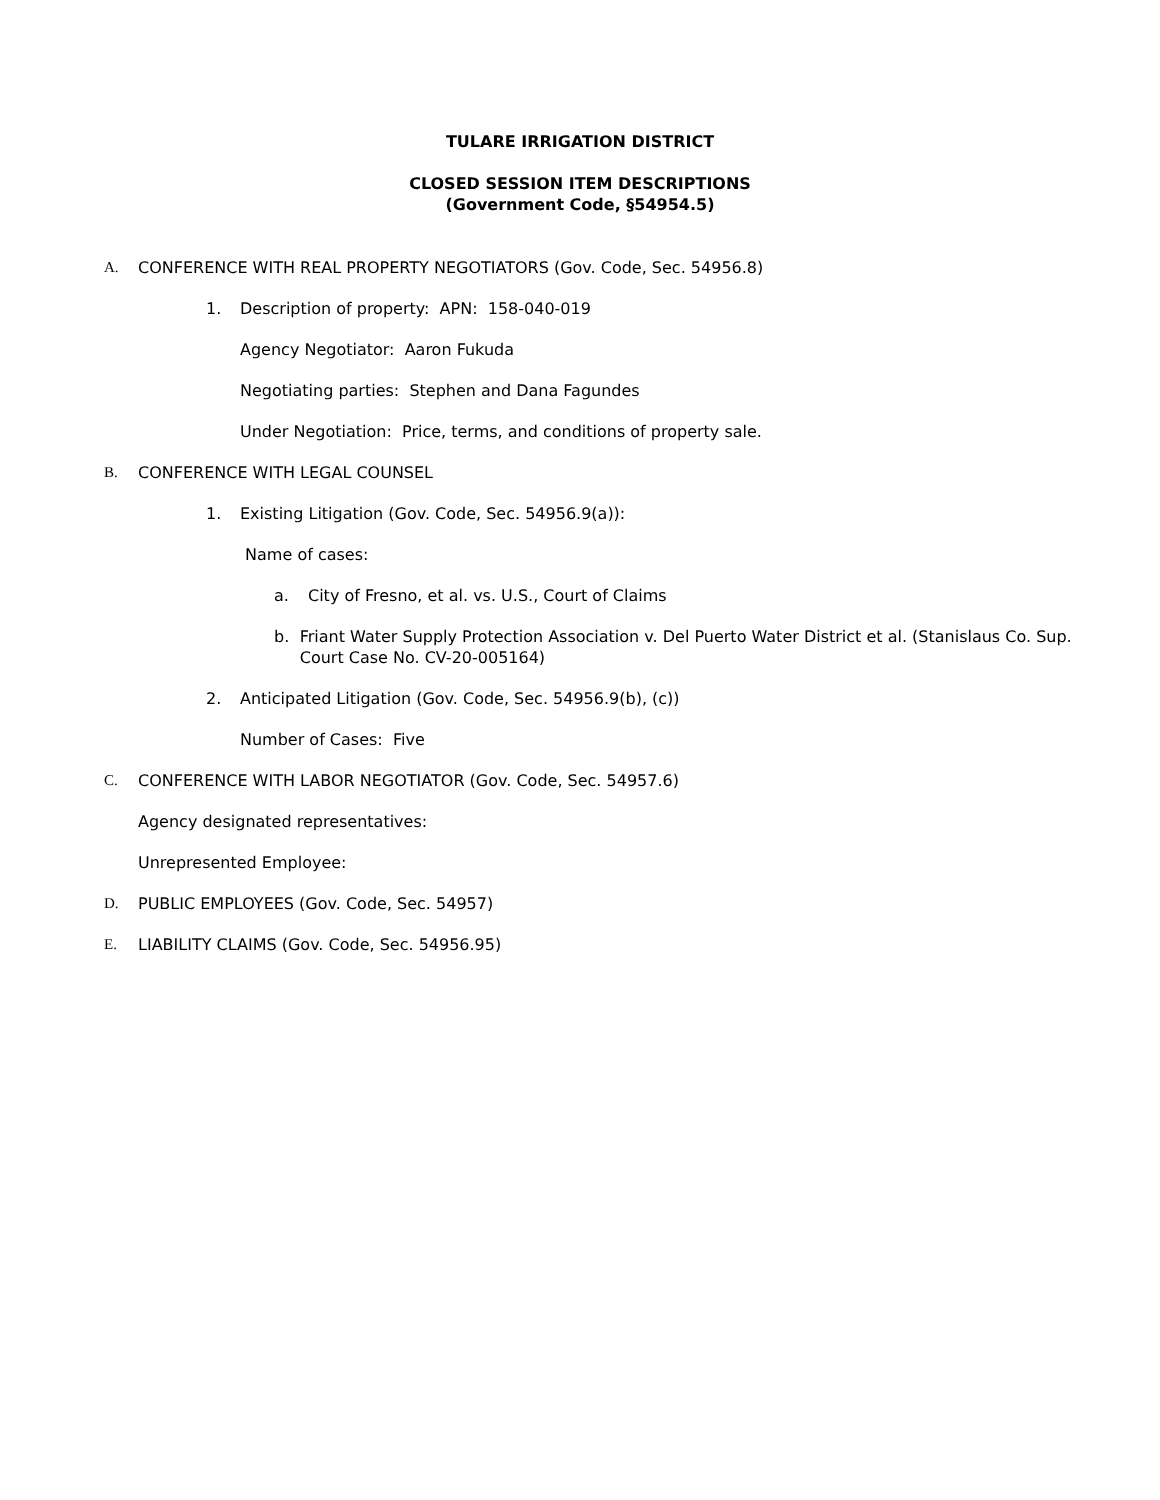TULARE IRRIGATION DISTRICT
CLOSED SESSION ITEM DESCRIPTIONS
(Government Code, §54954.5)
A. CONFERENCE WITH REAL PROPERTY NEGOTIATORS (Gov. Code, Sec. 54956.8)
1. Description of property: APN: 158-040-019
Agency Negotiator: Aaron Fukuda
Negotiating parties: Stephen and Dana Fagundes
Under Negotiation: Price, terms, and conditions of property sale.
B. CONFERENCE WITH LEGAL COUNSEL
1. Existing Litigation (Gov. Code, Sec. 54956.9(a)):
Name of cases:
a. City of Fresno, et al. vs. U.S., Court of Claims
b. Friant Water Supply Protection Association v. Del Puerto Water District et al. (Stanislaus Co. Sup. Court Case No. CV-20-005164)
2. Anticipated Litigation (Gov. Code, Sec. 54956.9(b), (c))
Number of Cases: Five
C. CONFERENCE WITH LABOR NEGOTIATOR (Gov. Code, Sec. 54957.6)
Agency designated representatives:
Unrepresented Employee:
D. PUBLIC EMPLOYEES (Gov. Code, Sec. 54957)
E. LIABILITY CLAIMS (Gov. Code, Sec. 54956.95)